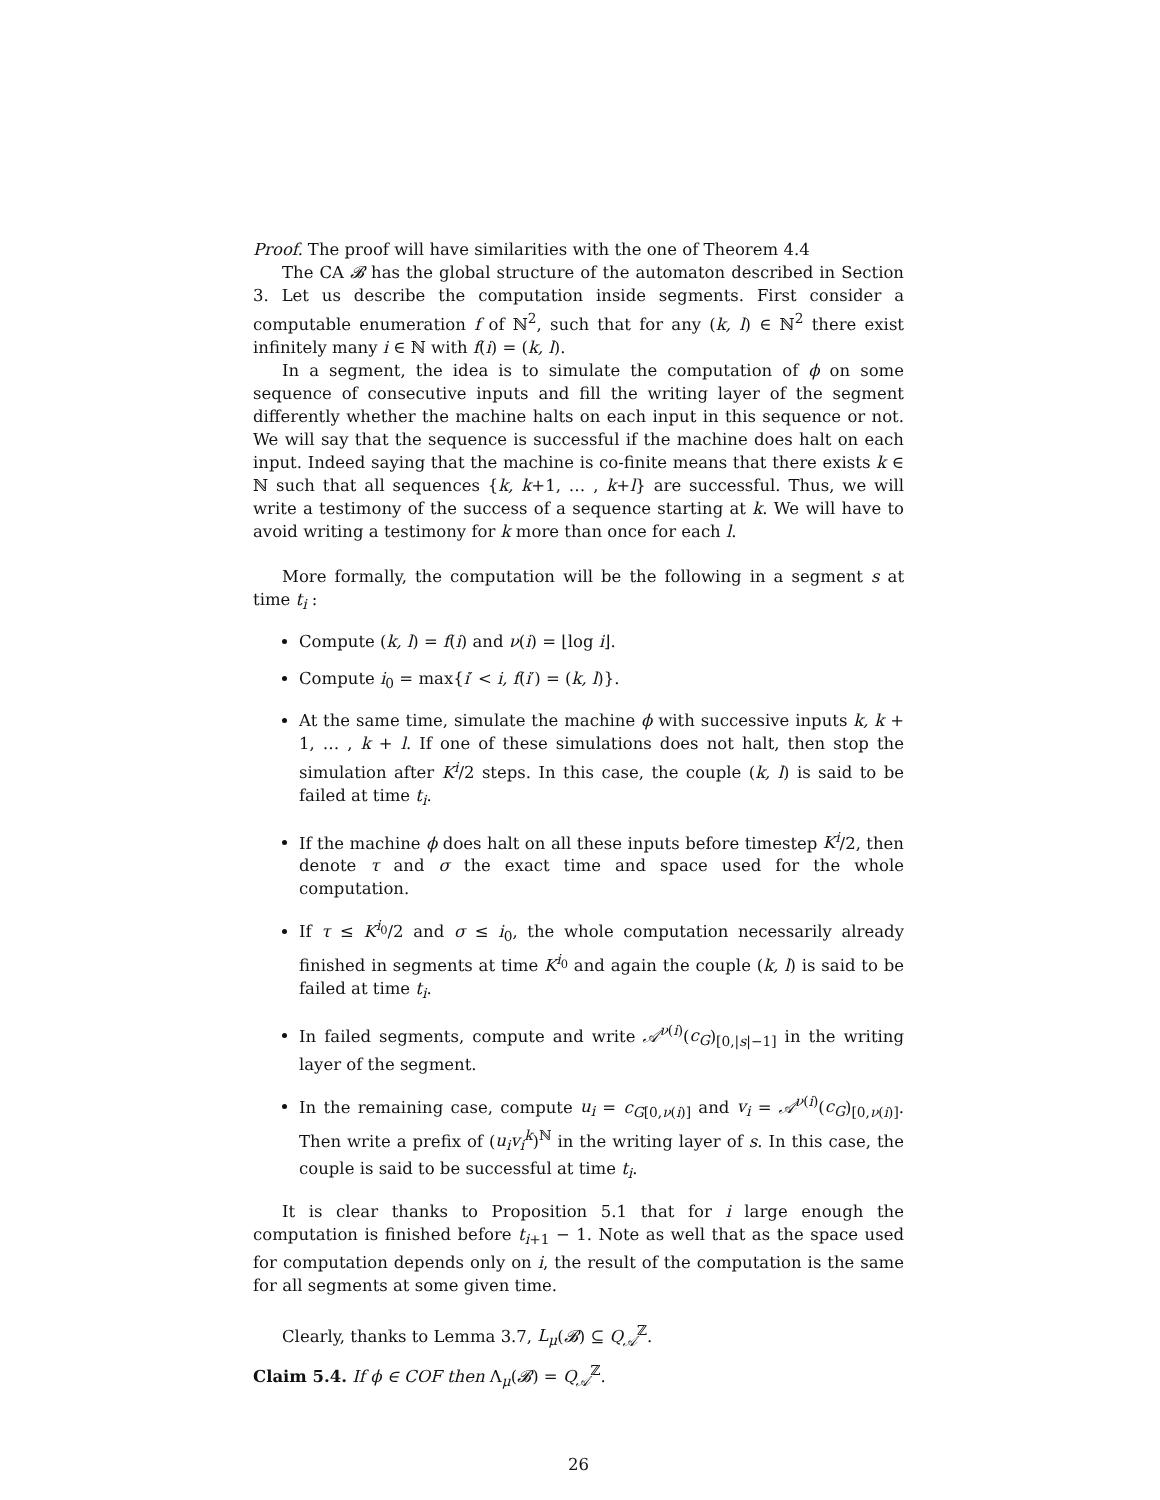Proof. The proof will have similarities with the one of Theorem 4.4
The CA 𝓑 has the global structure of the automaton described in Section 3. Let us describe the computation inside segments. First consider a computable enumeration f of ℕ<sup>2</sup>, such that for any (k, l) ∈ ℕ<sup>2</sup> there exist infinitely many i ∈ ℕ with f(i) = (k, l).
In a segment, the idea is to simulate the computation of ϕ on some sequence of consecutive inputs and fill the writing layer of the segment differently whether the machine halts on each input in this sequence or not. We will say that the sequence is successful if the machine does halt on each input. Indeed saying that the machine is co-finite means that there exists k ∈ ℕ such that all sequences {k, k+1, … , k+l} are successful. Thus, we will write a testimony of the success of a sequence starting at k. We will have to avoid writing a testimony for k more than once for each l.
More formally, the computation will be the following in a segment s at time t<sub>i</sub> :
Compute (k, l) = f(i) and ν(i) = ⌊log i⌋.
Compute i<sub>0</sub> = max{i′ < i, f(i′) = (k, l)}.
At the same time, simulate the machine ϕ with successive inputs k, k + 1, … , k + l. If one of these simulations does not halt, then stop the simulation after K<sup>i</sup>/2 steps. In this case, the couple (k, l) is said to be failed at time t<sub>i</sub>.
If the machine ϕ does halt on all these inputs before timestep K<sup>i</sup>/2, then denote τ and σ the exact time and space used for the whole computation.
If τ ≤ K<sup>i<sub>0</sub></sup>/2 and σ ≤ i<sub>0</sub>, the whole computation necessarily already finished in segments at time K<sup>i<sub>0</sub></sup> and again the couple (k, l) is said to be failed at time t<sub>i</sub>.
In failed segments, compute and write 𝒜<sup>ν(i)</sup>(c<sub>G</sub>)<sub>[0,|s|−1]</sub> in the writing layer of the segment.
In the remaining case, compute u<sub>i</sub> = c<sub>G[0,ν(i)]</sub> and v<sub>i</sub> = 𝒜<sup>ν(i)</sup>(c<sub>G</sub>)<sub>[0,ν(i)]</sub>. Then write a prefix of (u<sub>i</sub>v<sub>i</sub><sup>k</sup>)<sup>ℕ</sup> in the writing layer of s. In this case, the couple is said to be successful at time t<sub>i</sub>.
It is clear thanks to Proposition 5.1 that for i large enough the computation is finished before t<sub>i+1</sub> − 1. Note as well that as the space used for computation depends only on i, the result of the computation is the same for all segments at some given time.
Clearly, thanks to Lemma 3.7, L<sub>μ</sub>(𝓑) ⊆ Q<sub>𝒜</sub><sup>ℤ</sup>.
Claim 5.4. If ϕ ∈ COF then Λ<sub>μ</sub>(𝓑) = Q<sub>𝒜</sub><sup>ℤ</sup>.
26